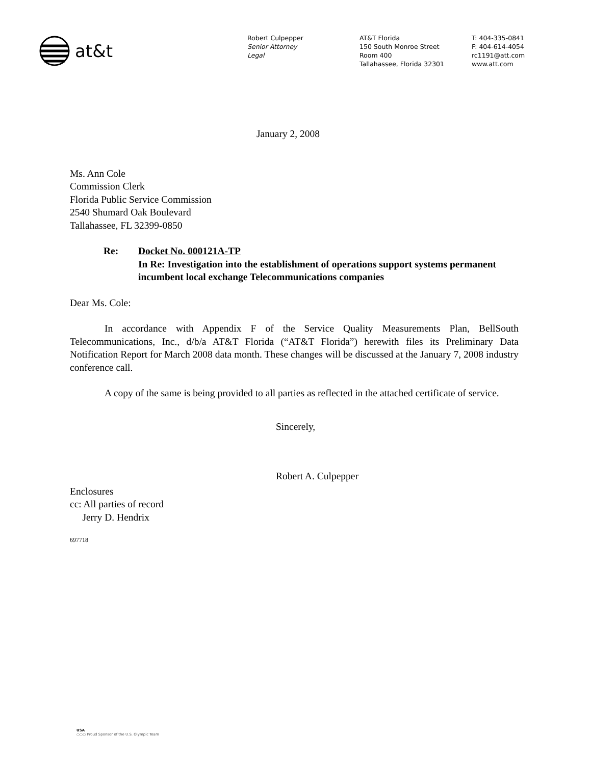at&t
Robert Culpepper
Senior Attorney
Legal
AT&T Florida
150 South Monroe Street
Room 400
Tallahassee, Florida 32301
T: 404-335-0841
F: 404-614-4054
rc1191@att.com
www.att.com
January 2, 2008
Ms. Ann Cole
Commission Clerk
Florida Public Service Commission
2540 Shumard Oak Boulevard
Tallahassee, FL 32399-0850
Re: Docket No. 000121A-TP
In Re: Investigation into the establishment of operations support systems permanent incumbent local exchange Telecommunications companies
Dear Ms. Cole:
In accordance with Appendix F of the Service Quality Measurements Plan, BellSouth Telecommunications, Inc., d/b/a AT&T Florida (“AT&T Florida”) herewith files its Preliminary Data Notification Report for March 2008 data month. These changes will be discussed at the January 7, 2008 industry conference call.
A copy of the same is being provided to all parties as reflected in the attached certificate of service.
Sincerely,
Robert A. Culpepper
Enclosures
cc: All parties of record
Jerry D. Hendrix
697718
USA
○○○ Proud Sponsor of the U.S. Olympic Team